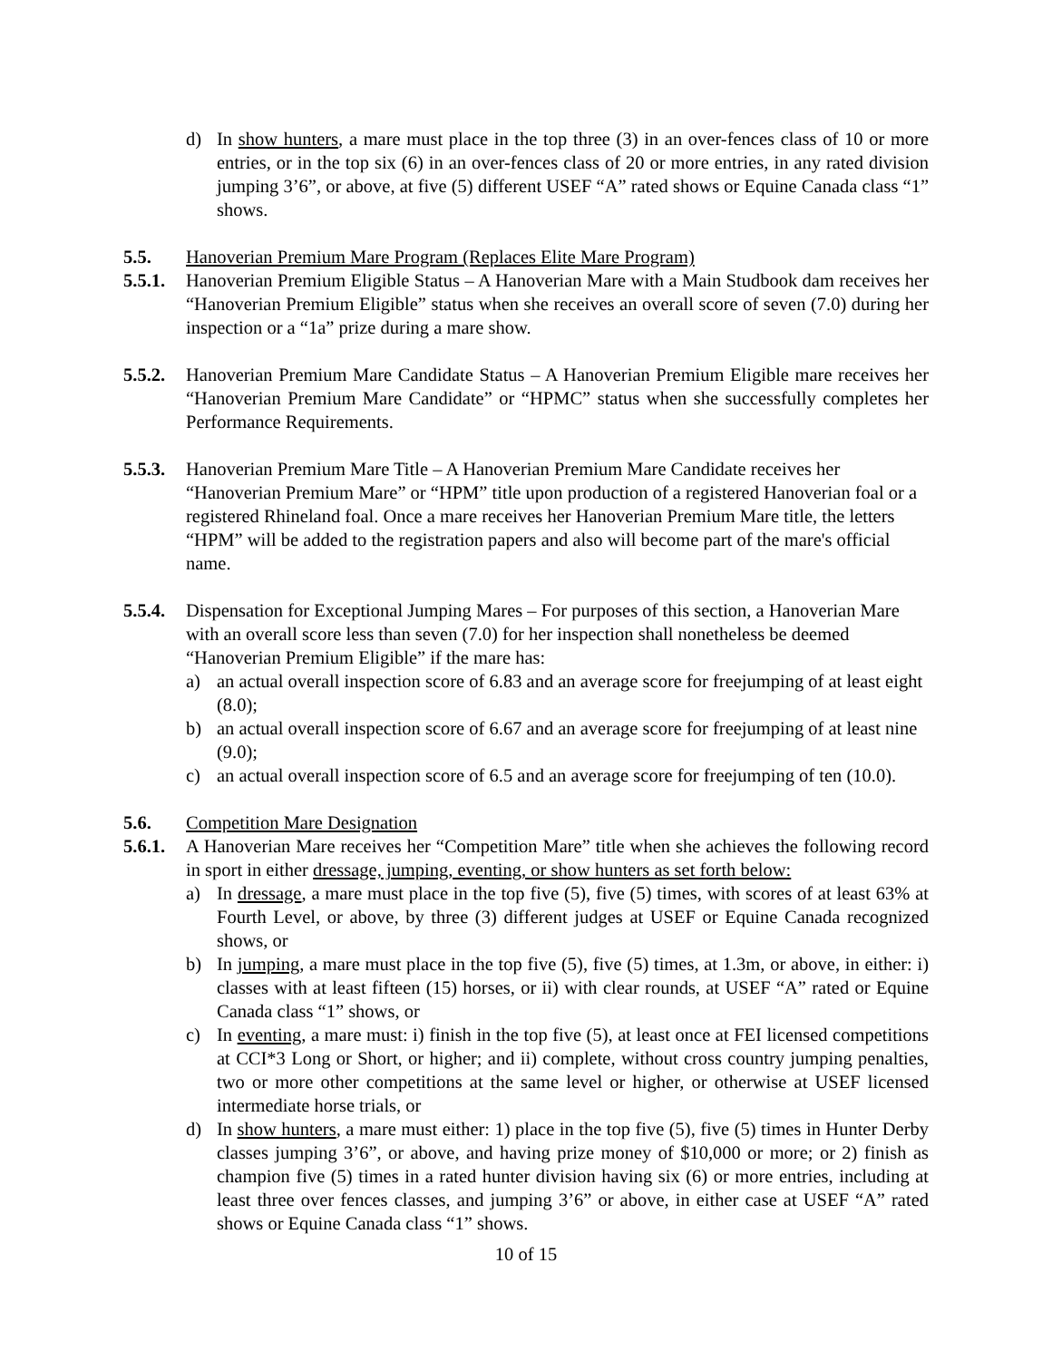d) In show hunters, a mare must place in the top three (3) in an over-fences class of 10 or more entries, or in the top six (6) in an over-fences class of 20 or more entries, in any rated division jumping 3’6”, or above, at five (5) different USEF “A” rated shows or Equine Canada class “1” shows.
5.5. Hanoverian Premium Mare Program (Replaces Elite Mare Program)
5.5.1. Hanoverian Premium Eligible Status – A Hanoverian Mare with a Main Studbook dam receives her “Hanoverian Premium Eligible” status when she receives an overall score of seven (7.0) during her inspection or a “1a” prize during a mare show.
5.5.2. Hanoverian Premium Mare Candidate Status – A Hanoverian Premium Eligible mare receives her “Hanoverian Premium Mare Candidate” or “HPMC” status when she successfully completes her Performance Requirements.
5.5.3. Hanoverian Premium Mare Title – A Hanoverian Premium Mare Candidate receives her “Hanoverian Premium Mare” or “HPM” title upon production of a registered Hanoverian foal or a registered Rhineland foal. Once a mare receives her Hanoverian Premium Mare title, the letters “HPM” will be added to the registration papers and also will become part of the mare's official name.
5.5.4. Dispensation for Exceptional Jumping Mares – For purposes of this section, a Hanoverian Mare with an overall score less than seven (7.0) for her inspection shall nonetheless be deemed “Hanoverian Premium Eligible” if the mare has:
a) an actual overall inspection score of 6.83 and an average score for freejumping of at least eight (8.0);
b) an actual overall inspection score of 6.67 and an average score for freejumping of at least nine (9.0);
c) an actual overall inspection score of 6.5 and an average score for freejumping of ten (10.0).
5.6. Competition Mare Designation
5.6.1. A Hanoverian Mare receives her “Competition Mare” title when she achieves the following record in sport in either dressage, jumping, eventing, or show hunters as set forth below:
a) In dressage, a mare must place in the top five (5), five (5) times, with scores of at least 63% at Fourth Level, or above, by three (3) different judges at USEF or Equine Canada recognized shows, or
b) In jumping, a mare must place in the top five (5), five (5) times, at 1.3m, or above, in either: i) classes with at least fifteen (15) horses, or ii) with clear rounds, at USEF “A” rated or Equine Canada class “1” shows, or
c) In eventing, a mare must: i) finish in the top five (5), at least once at FEI licensed competitions at CCI*3 Long or Short, or higher; and ii) complete, without cross country jumping penalties, two or more other competitions at the same level or higher, or otherwise at USEF licensed intermediate horse trials, or
d) In show hunters, a mare must either: 1) place in the top five (5), five (5) times in Hunter Derby classes jumping 3’6”, or above, and having prize money of $10,000 or more; or 2) finish as champion five (5) times in a rated hunter division having six (6) or more entries, including at least three over fences classes, and jumping 3’6” or above, in either case at USEF “A” rated shows or Equine Canada class “1” shows.
10 of 15